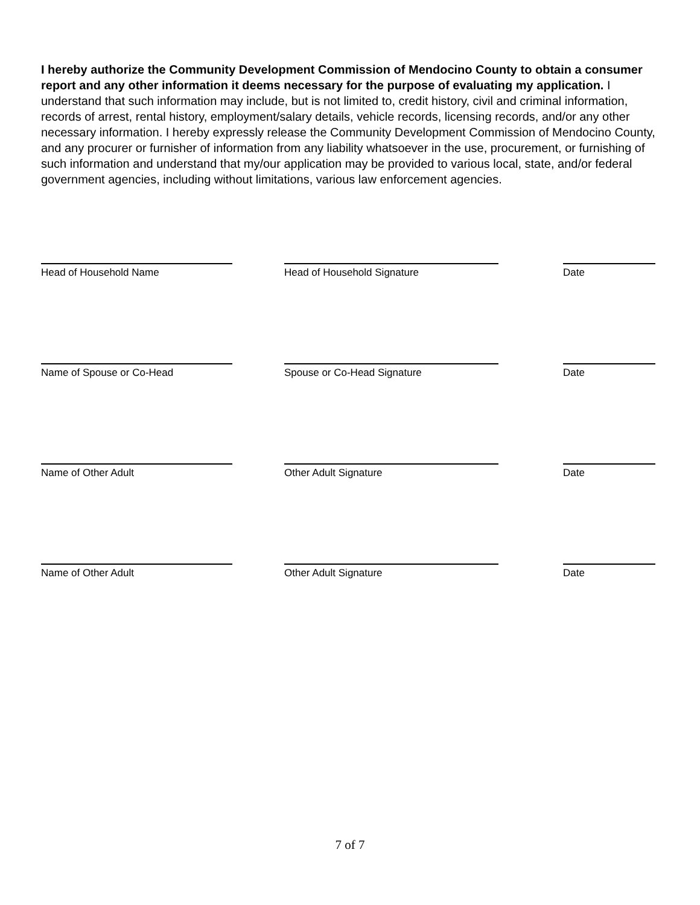I hereby authorize the Community Development Commission of Mendocino County to obtain a consumer report and any other information it deems necessary for the purpose of evaluating my application. I understand that such information may include, but is not limited to, credit history, civil and criminal information, records of arrest, rental history, employment/salary details, vehicle records, licensing records, and/or any other necessary information. I hereby expressly release the Community Development Commission of Mendocino County, and any procurer or furnisher of information from any liability whatsoever in the use, procurement, or furnishing of such information and understand that my/our application may be provided to various local, state, and/or federal government agencies, including without limitations, various law enforcement agencies.
Head of Household Name Head of Household Signature Date
Name of Spouse or Co-Head Spouse or Co-Head Signature Date
Name of Other Adult Other Adult Signature Date
Name of Other Adult Other Adult Signature Date
7 of 7